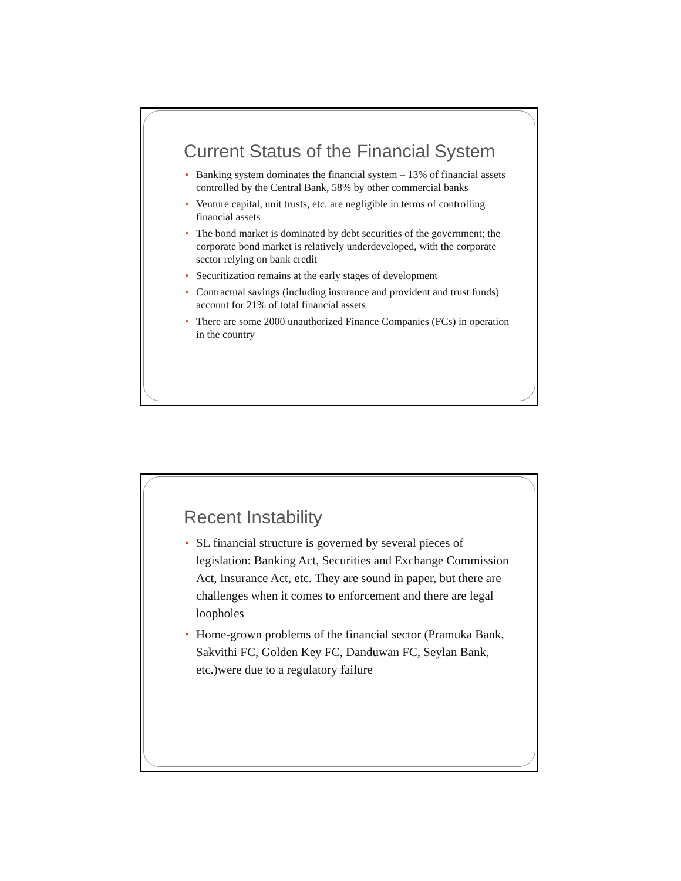Current Status of the Financial System
• Banking system dominates the financial system – 13% of financial assets controlled by the Central Bank, 58% by other commercial banks
• Venture capital, unit trusts, etc. are negligible in terms of controlling financial assets
• The bond market is dominated by debt securities of the government; the corporate bond market is relatively underdeveloped, with the corporate sector relying on bank credit
• Securitization remains at the early stages of development
• Contractual savings (including insurance and provident and trust funds) account for 21% of total financial assets
• There are some 2000 unauthorized Finance Companies (FCs) in operation in the country
Recent Instability
• SL financial structure is governed by several pieces of legislation: Banking Act, Securities and Exchange Commission Act, Insurance Act, etc. They are sound in paper, but there are challenges when it comes to enforcement and there are legal loopholes
• Home-grown problems of the financial sector (Pramuka Bank, Sakvithi FC, Golden Key FC, Danduwan FC, Seylan Bank, etc.)were due to a regulatory failure